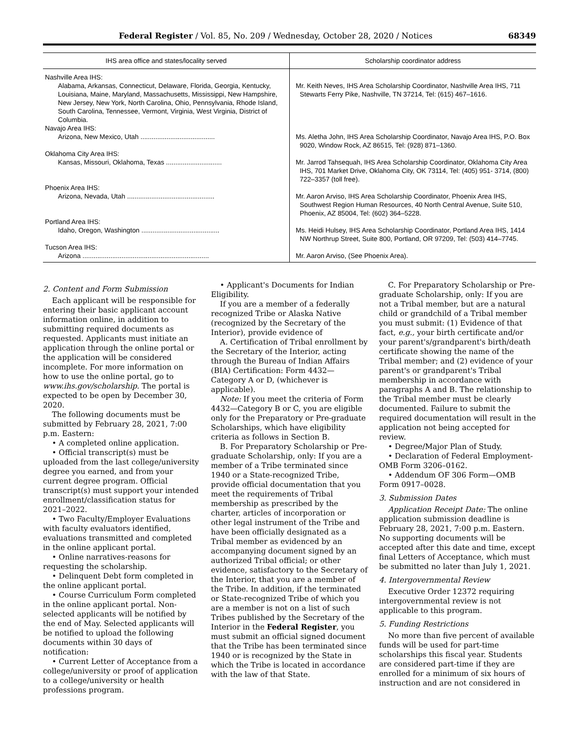Federal Register / Vol. 85, No. 209 / Wednesday, October 28, 2020 / Notices 68349
| IHS area office and states/locality served | Scholarship coordinator address |
| --- | --- |
| Nashville Area IHS: | |
| Alabama, Arkansas, Connecticut, Delaware, Florida, Georgia, Kentucky, Louisiana, Maine, Maryland, Massachusetts, Mississippi, New Hampshire, New Jersey, New York, North Carolina, Ohio, Pennsylvania, Rhode Island, South Carolina, Tennessee, Vermont, Virginia, West Virginia, District of Columbia. | Mr. Keith Neves, IHS Area Scholarship Coordinator, Nashville Area IHS, 711 Stewarts Ferry Pike, Nashville, TN 37214, Tel: (615) 467–1616. |
| Navajo Area IHS: | |
| Arizona, New Mexico, Utah ........................................ | Ms. Aletha John, IHS Area Scholarship Coordinator, Navajo Area IHS, P.O. Box 9020, Window Rock, AZ 86515, Tel: (928) 871–1360. |
| Oklahoma City Area IHS: | |
| Kansas, Missouri, Oklahoma, Texas .............................. | Mr. Jarrod Tahsequah, IHS Area Scholarship Coordinator, Oklahoma City Area IHS, 701 Market Drive, Oklahoma City, OK 73114, Tel: (405) 951- 3714, (800) 722–3357 (toll free). |
| Phoenix Area IHS: | |
| Arizona, Nevada, Utah ............................................... | Mr. Aaron Arviso, IHS Area Scholarship Coordinator, Phoenix Area IHS, Southwest Region Human Resources, 40 North Central Avenue, Suite 510, Phoenix, AZ 85004, Tel: (602) 364–5228. |
| Portland Area IHS: | |
| Idaho, Oregon, Washington .......................................... | Ms. Heidi Hulsey, IHS Area Scholarship Coordinator, Portland Area IHS, 1414 NW Northrup Street, Suite 800, Portland, OR 97209, Tel: (503) 414–7745. |
| Tucson Area IHS: | |
| Arizona .................................................................... | Mr. Aaron Arviso, (See Phoenix Area). |
2. Content and Form Submission
Each applicant will be responsible for entering their basic applicant account information online, in addition to submitting required documents as requested. Applicants must initiate an application through the online portal or the application will be considered incomplete. For more information on how to use the online portal, go to www.ihs.gov/scholarship. The portal is expected to be open by December 30, 2020.
The following documents must be submitted by February 28, 2021, 7:00 p.m. Eastern:
• A completed online application.
• Official transcript(s) must be uploaded from the last college/university degree you earned, and from your current degree program. Official transcript(s) must support your intended enrollment/classification status for 2021–2022.
• Two Faculty/Employer Evaluations with faculty evaluators identified, evaluations transmitted and completed in the online applicant portal.
• Online narratives-reasons for requesting the scholarship.
• Delinquent Debt form completed in the online applicant portal.
• Course Curriculum Form completed in the online applicant portal. Non-selected applicants will be notified by the end of May. Selected applicants will be notified to upload the following documents within 30 days of notification:
• Current Letter of Acceptance from a college/university or proof of application to a college/university or health professions program.
• Applicant's Documents for Indian Eligibility.
If you are a member of a federally recognized Tribe or Alaska Native (recognized by the Secretary of the Interior), provide evidence of
A. Certification of Tribal enrollment by the Secretary of the Interior, acting through the Bureau of Indian Affairs (BIA) Certification: Form 4432—Category A or D, (whichever is applicable).
Note: If you meet the criteria of Form 4432—Category B or C, you are eligible only for the Preparatory or Pre-graduate Scholarships, which have eligibility criteria as follows in Section B.
B. For Preparatory Scholarship or Pre-graduate Scholarship, only: If you are a member of a Tribe terminated since 1940 or a State-recognized Tribe, provide official documentation that you meet the requirements of Tribal membership as prescribed by the charter, articles of incorporation or other legal instrument of the Tribe and have been officially designated as a Tribal member as evidenced by an accompanying document signed by an authorized Tribal official; or other evidence, satisfactory to the Secretary of the Interior, that you are a member of the Tribe. In addition, if the terminated or State-recognized Tribe of which you are a member is not on a list of such Tribes published by the Secretary of the Interior in the Federal Register, you must submit an official signed document that the Tribe has been terminated since 1940 or is recognized by the State in which the Tribe is located in accordance with the law of that State.
C. For Preparatory Scholarship or Pre-graduate Scholarship, only: If you are not a Tribal member, but are a natural child or grandchild of a Tribal member you must submit: (1) Evidence of that fact, e.g., your birth certificate and/or your parent's/grandparent's birth/death certificate showing the name of the Tribal member; and (2) evidence of your parent's or grandparent's Tribal membership in accordance with paragraphs A and B. The relationship to the Tribal member must be clearly documented. Failure to submit the required documentation will result in the application not being accepted for review.
• Degree/Major Plan of Study.
• Declaration of Federal Employment-OMB Form 3206–0162.
• Addendum OF 306 Form—OMB Form 0917–0028.
3. Submission Dates
Application Receipt Date: The online application submission deadline is February 28, 2021, 7:00 p.m. Eastern. No supporting documents will be accepted after this date and time, except final Letters of Acceptance, which must be submitted no later than July 1, 2021.
4. Intergovernmental Review
Executive Order 12372 requiring intergovernmental review is not applicable to this program.
5. Funding Restrictions
No more than five percent of available funds will be used for part-time scholarships this fiscal year. Students are considered part-time if they are enrolled for a minimum of six hours of instruction and are not considered in